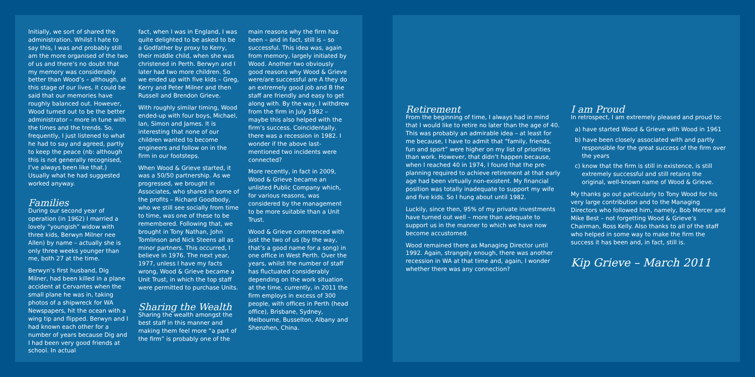Initially, we sort of shared the administration. Whilst I hate to say this, I was and probably still am the more organised of the two of us and there’s no doubt that my memory was considerably better than Wood’s – although, at this stage of our lives, it could be said that our memories have roughly balanced out. However, Wood turned out to be the better administrator – more in tune with the times and the trends. So, frequently, I just listened to what he had to say and agreed, partly to keep the peace (nb: although this is not generally recognised, I’ve always been like that.) Usually what he had suggested worked anyway.
Families
During our second year of operation (in 1962) I married a lovely “youngish” widow with three kids, Berwyn Milner nee Allen) by name – actually she is only three weeks younger than me, both 27 at the time.
Berwyn’s first husband, Dig Milner, had been killed in a plane accident at Cervantes when the small plane he was in, taking photos of a shipwreck for WA Newspapers, hit the ocean with a wing tip and flipped. Berwyn and I had known each other for a number of years because Dig and I had been very good friends at school. In actual
fact, when I was in England, I was quite delighted to be asked to be a Godfather by proxy to Kerry, their middle child, when she was christened in Perth. Berwyn and I later had two more children. So we ended up with five kids – Greg, Kerry and Peter Milner and then Russell and Brendon Grieve.
With roughly similar timing, Wood ended-up with four boys, Michael, Ian, Simon and James. It is interesting that none of our children wanted to become engineers and follow on in the firm in our footsteps.
When Wood & Grieve started, it was a 50/50 partnership. As we progressed, we brought in Associates, who shared in some of the profits – Richard Goodbody, who we still see socially from time to time, was one of these to be remembered. Following that, we brought in Tony Nathan, John Tomlinson and Nick Steens all as minor partners. This occurred, I believe in 1976. The next year, 1977, unless I have my facts wrong, Wood & Grieve became a Unit Trust, in which the top staff were permitted to purchase Units.
Sharing the Wealth
Sharing the wealth amongst the best staff in this manner and making them feel more “a part of the firm” is probably one of the
main reasons why the firm has been – and in fact, still is – so successful. This idea was, again from memory, largely initiated by Wood. Another two obviously good reasons why Wood & Grieve were/are successful are A they do an extremely good job and B the staff are friendly and easy to get along with. By the way, I withdrew from the firm in July 1982 – maybe this also helped with the firm’s success. Coincidentally, there was a recession in 1982. I wonder if the above last-mentioned two incidents were connected?
More recently, in fact in 2009, Wood & Grieve became an unlisted Public Company which, for various reasons, was considered by the management to be more suitable than a Unit Trust.
Wood & Grieve commenced with just the two of us (by the way, that’s a good name for a song) in one office in West Perth. Over the years, whilst the number of staff has fluctuated considerably depending on the work situation at the time, currently, in 2011 the firm employs in excess of 300 people, with offices in Perth (head office), Brisbane, Sydney, Melbourne, Busselton, Albany and Shenzhen, China.
Retirement
From the beginning of time, I always had in mind that I would like to retire no later than the age of 40. This was probably an admirable idea – at least for me because, I have to admit that “family, friends, fun and sport” were higher on my list of priorities than work. However, that didn’t happen because, when I reached 40 in 1974, I found that the pre-planning required to achieve retirement at that early age had been virtually non-existent. My financial position was totally inadequate to support my wife and five kids. So I hung about until 1982.
Luckily, since then, 95% of my private investments have turned out well – more than adequate to support us in the manner to which we have now become accustomed.
Wood remained there as Managing Director until 1992. Again, strangely enough, there was another recession in WA at that time and, again, I wonder whether there was any connection?
I am Proud
In retrospect, I am extremely pleased and proud to:
a) have started Wood & Grieve with Wood in 1961
b) have been closely associated with and partly responsible for the great success of the firm over the years
c) know that the firm is still in existence, is still extremely successful and still retains the original, well-known name of Wood & Grieve.
My thanks go out particularly to Tony Wood for his very large contribution and to the Managing Directors who followed him, namely, Bob Mercer and Mike Best – not forgetting Wood & Grieve’s Chairman, Ross Kelly. Also thanks to all of the staff who helped in some way to make the firm the success it has been and, in fact, still is.
Kip Grieve – March 2011